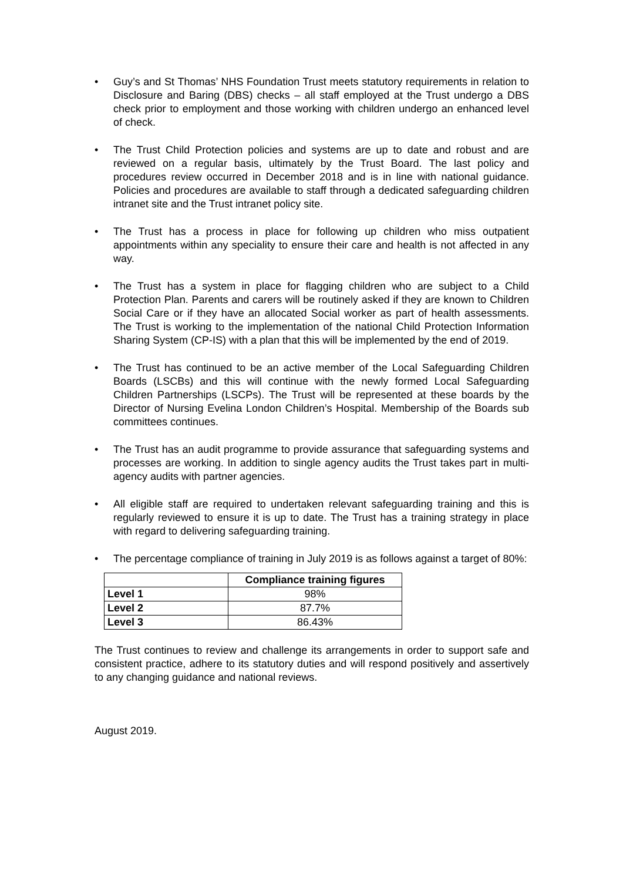• Guy’s and St Thomas’ NHS Foundation Trust meets statutory requirements in relation to Disclosure and Baring (DBS) checks – all staff employed at the Trust undergo a DBS check prior to employment and those working with children undergo an enhanced level of check.
• The Trust Child Protection policies and systems are up to date and robust and are reviewed on a regular basis, ultimately by the Trust Board. The last policy and procedures review occurred in December 2018 and is in line with national guidance. Policies and procedures are available to staff through a dedicated safeguarding children intranet site and the Trust intranet policy site.
• The Trust has a process in place for following up children who miss outpatient appointments within any speciality to ensure their care and health is not affected in any way.
• The Trust has a system in place for flagging children who are subject to a Child Protection Plan. Parents and carers will be routinely asked if they are known to Children Social Care or if they have an allocated Social worker as part of health assessments. The Trust is working to the implementation of the national Child Protection Information Sharing System (CP-IS) with a plan that this will be implemented by the end of 2019.
• The Trust has continued to be an active member of the Local Safeguarding Children Boards (LSCBs) and this will continue with the newly formed Local Safeguarding Children Partnerships (LSCPs). The Trust will be represented at these boards by the Director of Nursing Evelina London Children’s Hospital. Membership of the Boards sub committees continues.
• The Trust has an audit programme to provide assurance that safeguarding systems and processes are working. In addition to single agency audits the Trust takes part in multi-agency audits with partner agencies.
• All eligible staff are required to undertaken relevant safeguarding training and this is regularly reviewed to ensure it is up to date. The Trust has a training strategy in place with regard to delivering safeguarding training.
• The percentage compliance of training in July 2019 is as follows against a target of 80%:
| | Compliance training figures |
| --- | --- |
| Level 1 | 98% |
| Level 2 | 87.7% |
| Level 3 | 86.43% |
The Trust continues to review and challenge its arrangements in order to support safe and consistent practice, adhere to its statutory duties and will respond positively and assertively to any changing guidance and national reviews.
August 2019.